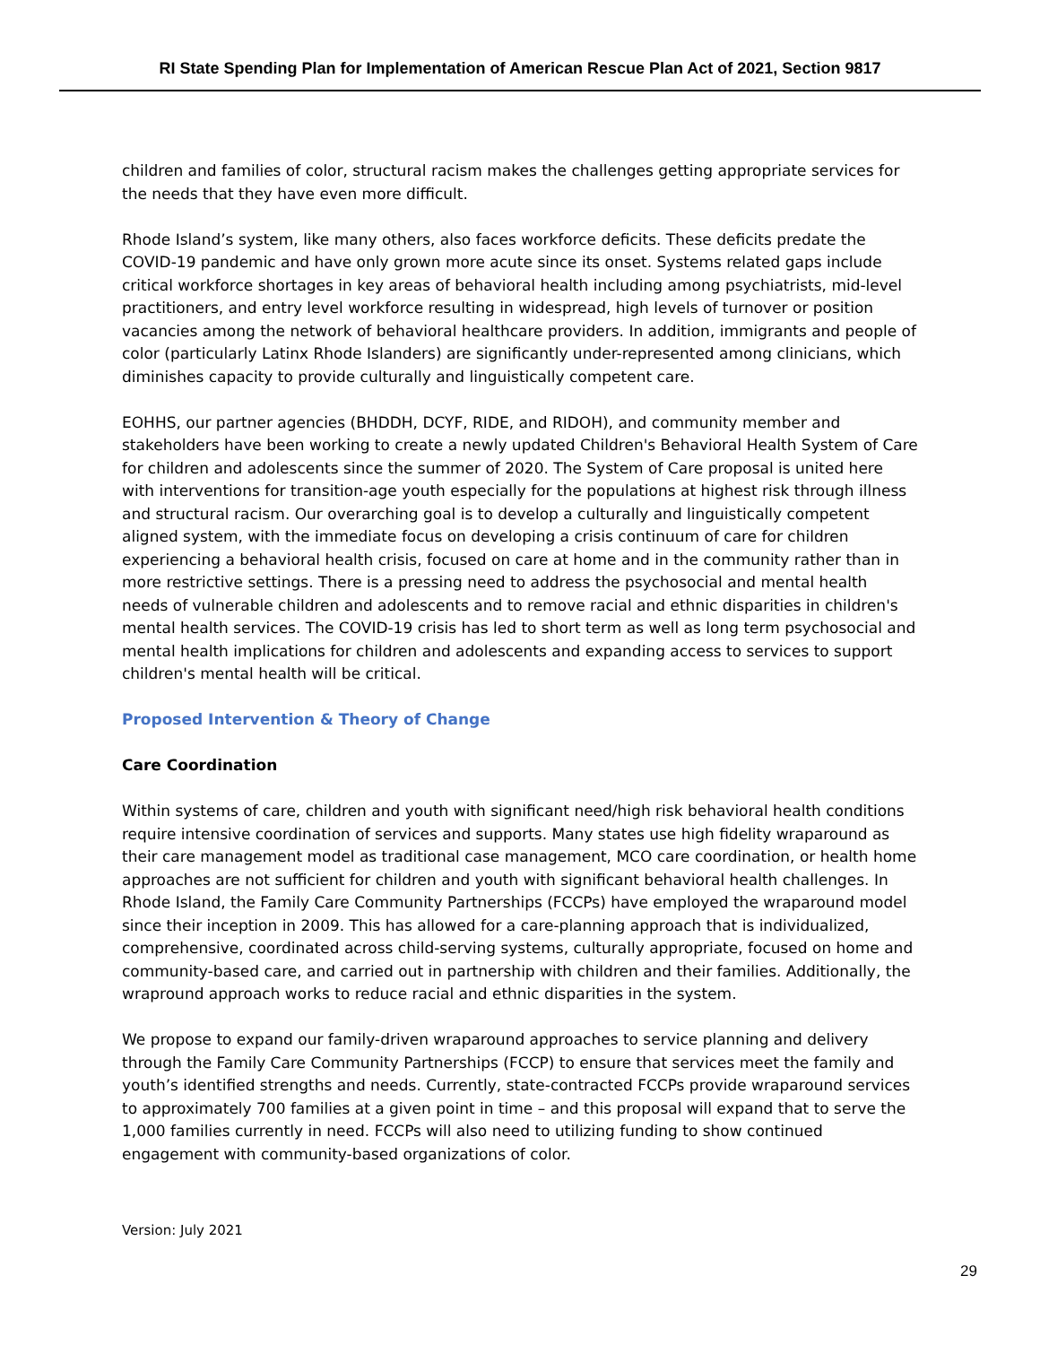RI State Spending Plan for Implementation of American Rescue Plan Act of 2021, Section 9817
children and families of color, structural racism makes the challenges getting appropriate services for the needs that they have even more difficult.
Rhode Island’s system, like many others, also faces workforce deficits. These deficits predate the COVID-19 pandemic and have only grown more acute since its onset. Systems related gaps include critical workforce shortages in key areas of behavioral health including among psychiatrists, mid-level practitioners, and entry level workforce resulting in widespread, high levels of turnover or position vacancies among the network of behavioral healthcare providers. In addition, immigrants and people of color (particularly Latinx Rhode Islanders) are significantly under-represented among clinicians, which diminishes capacity to provide culturally and linguistically competent care.
EOHHS, our partner agencies (BHDDH, DCYF, RIDE, and RIDOH), and community member and stakeholders have been working to create a newly updated Children's Behavioral Health System of Care for children and adolescents since the summer of 2020. The System of Care proposal is united here with interventions for transition-age youth especially for the populations at highest risk through illness and structural racism. Our overarching goal is to develop a culturally and linguistically competent aligned system, with the immediate focus on developing a crisis continuum of care for children experiencing a behavioral health crisis, focused on care at home and in the community rather than in more restrictive settings. There is a pressing need to address the psychosocial and mental health needs of vulnerable children and adolescents and to remove racial and ethnic disparities in children's mental health services. The COVID-19 crisis has led to short term as well as long term psychosocial and mental health implications for children and adolescents and expanding access to services to support children's mental health will be critical.
Proposed Intervention & Theory of Change
Care Coordination
Within systems of care, children and youth with significant need/high risk behavioral health conditions require intensive coordination of services and supports. Many states use high fidelity wraparound as their care management model as traditional case management, MCO care coordination, or health home approaches are not sufficient for children and youth with significant behavioral health challenges. In Rhode Island, the Family Care Community Partnerships (FCCPs) have employed the wraparound model since their inception in 2009. This has allowed for a care-planning approach that is individualized, comprehensive, coordinated across child-serving systems, culturally appropriate, focused on home and community-based care, and carried out in partnership with children and their families. Additionally, the wrapround approach works to reduce racial and ethnic disparities in the system.
We propose to expand our family-driven wraparound approaches to service planning and delivery through the Family Care Community Partnerships (FCCP) to ensure that services meet the family and youth’s identified strengths and needs. Currently, state-contracted FCCPs provide wraparound services to approximately 700 families at a given point in time – and this proposal will expand that to serve the 1,000 families currently in need. FCCPs will also need to utilizing funding to show continued engagement with community-based organizations of color.
Version: July 2021
29